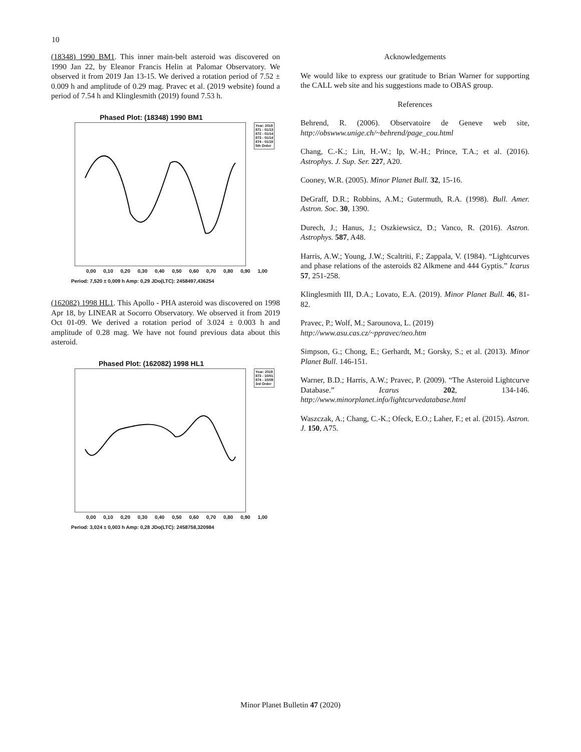10
(18348) 1990 BM1. This inner main-belt asteroid was discovered on 1990 Jan 22, by Eleanor Francis Helin at Palomar Observatory. We observed it from 2019 Jan 13-15. We derived a rotation period of 7.52 ± 0.009 h and amplitude of 0.29 mag. Pravec et al. (2019 website) found a period of 7.54 h and Klinglesmith (2019) found 7.53 h.
Phased Plot: (18348) 1990 BM1
Year: 2019
871 - 01/13
872 - 01/14
873 - 01/14
874 - 01/15
5th Order
0,00 0,10 0,20 0,30 0,40 0,50 0,60 0,70 0,80 0,90 1,00
Period: 7,520 ± 0,009 h Amp: 0,29 JDo(LTC): 2458497,436254
(162082) 1998 HL1. This Apollo - PHA asteroid was discovered on 1998 Apr 18, by LINEAR at Socorro Observatory. We observed it from 2019 Oct 01-09. We derived a rotation period of 3.024 ± 0.003 h and amplitude of 0.28 mag. We have not found previous data about this asteroid.
Phased Plot: (162082) 1998 HL1
Year: 2019
873 - 10/01
874 - 10/09
3rd Order
0,00 0,10 0,20 0,30 0,40 0,50 0,60 0,70 0,80 0,90 1,00
Period: 3,024 ± 0,003 h Amp: 0,28 JDo(LTC): 2458758,320984
Acknowledgements
We would like to express our gratitude to Brian Warner for supporting the CALL web site and his suggestions made to OBAS group.
References
Behrend, R. (2006). Observatoire de Geneve web site, http://obswww.unige.ch/~behrend/page_cou.html
Chang, C.-K.; Lin, H.-W.; Ip, W.-H.; Prince, T.A.; et al. (2016). Astrophys. J. Sup. Ser. 227, A20.
Cooney, W.R. (2005). Minor Planet Bull. 32, 15-16.
DeGraff, D.R.; Robbins, A.M.; Gutermuth, R.A. (1998). Bull. Amer. Astron. Soc. 30, 1390.
Durech, J.; Hanus, J.; Oszkiewsicz, D.; Vanco, R. (2016). Astron. Astrophys. 587, A48.
Harris, A.W.; Young, J.W.; Scaltriti, F.; Zappala, V. (1984). “Lightcurves and phase relations of the asteroids 82 Alkmene and 444 Gyptis.” Icarus 57, 251-258.
Klinglesmith III, D.A.; Lovato, E.A. (2019). Minor Planet Bull. 46, 81-82.
Pravec, P.; Wolf, M.; Sarounova, L. (2019)
http://www.asu.cas.cz/~ppravec/neo.htm
Simpson, G.; Chong, E.; Gerhardt, M.; Gorsky, S.; et al. (2013). Minor Planet Bull. 146-151.
Warner, B.D.; Harris, A.W.; Pravec, P. (2009). “The Asteroid Lightcurve Database.” Icarus 202, 134-146. http://www.minorplanet.info/lightcurvedatabase.html
Waszczak, A.; Chang, C.-K.; Ofeck, E.O.; Laher, F.; et al. (2015). Astron. J. 150, A75.
Minor Planet Bulletin 47 (2020)